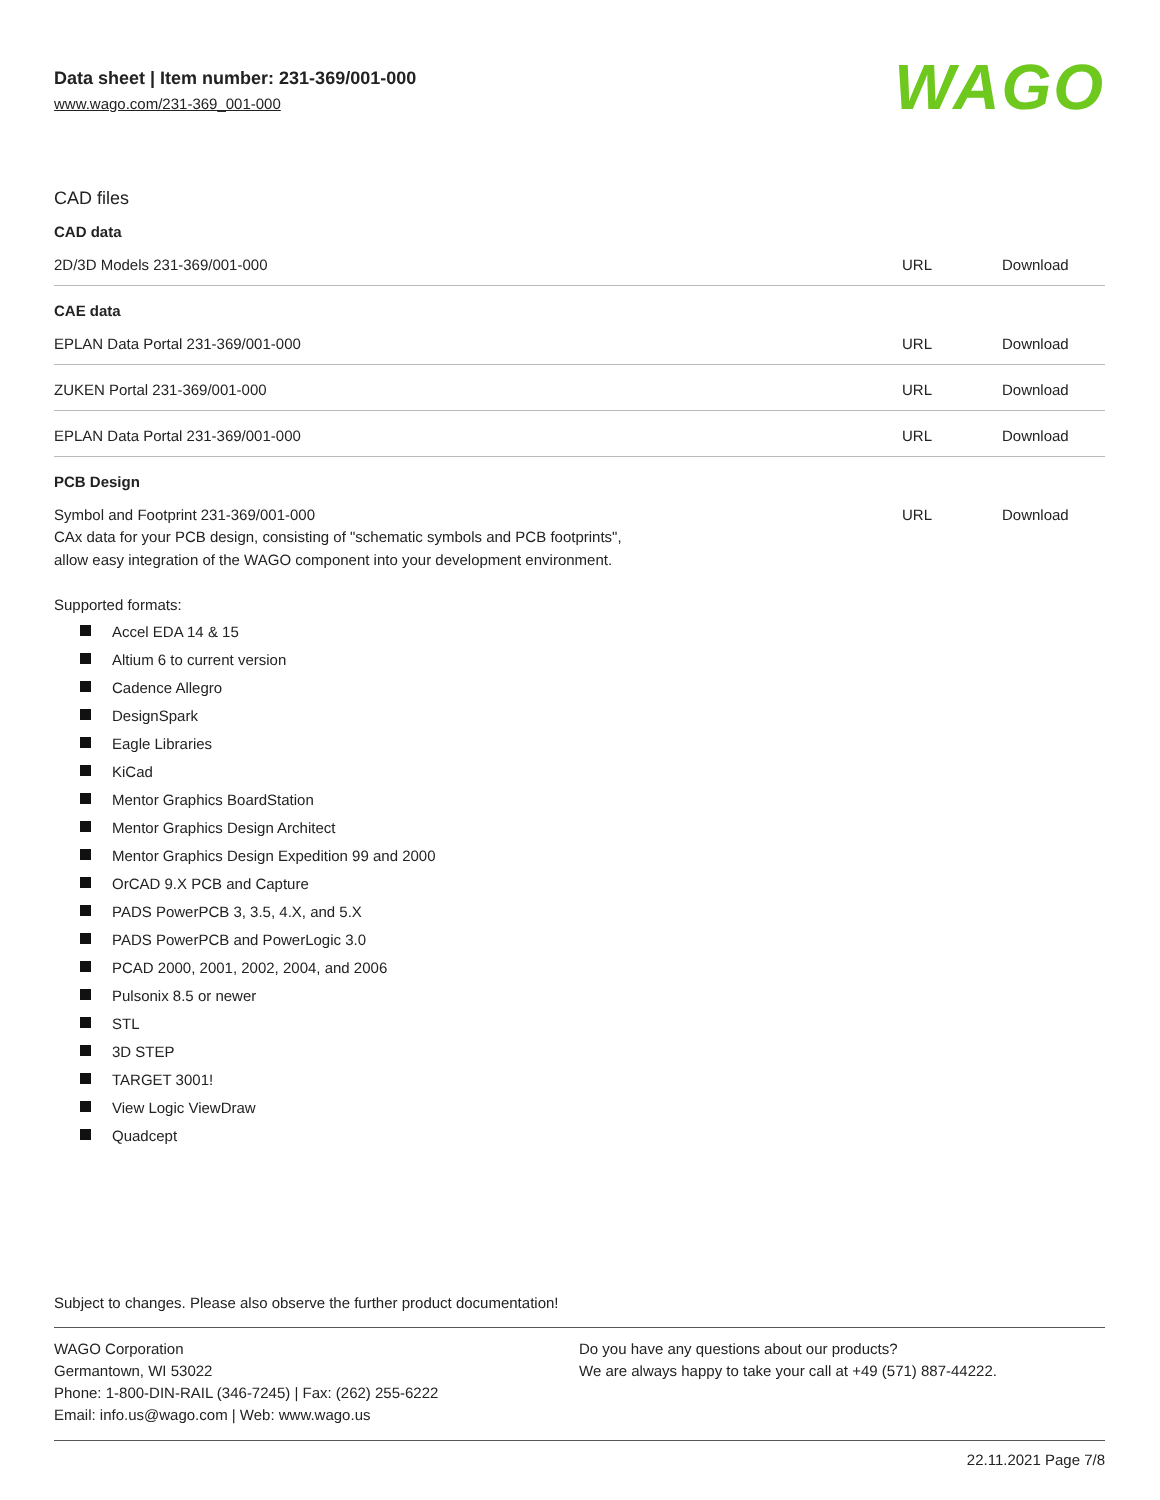Data sheet | Item number: 231-369/001-000
www.wago.com/231-369_001-000
WAGO
CAD files
CAD data
| 2D/3D Models 231-369/001-000 | URL | Download |
CAE data
| EPLAN Data Portal 231-369/001-000 | URL | Download |
| ZUKEN Portal 231-369/001-000 | URL | Download |
| EPLAN Data Portal 231-369/001-000 | URL | Download |
PCB Design
| Symbol and Footprint 231-369/001-000 CAx data for your PCB design, consisting of "schematic symbols and PCB footprints", allow easy integration of the WAGO component into your development environment. | URL | Download |
Supported formats:
Accel EDA 14 & 15
Altium 6 to current version
Cadence Allegro
DesignSpark
Eagle Libraries
KiCad
Mentor Graphics BoardStation
Mentor Graphics Design Architect
Mentor Graphics Design Expedition 99 and 2000
OrCAD 9.X PCB and Capture
PADS PowerPCB 3, 3.5, 4.X, and 5.X
PADS PowerPCB and PowerLogic 3.0
PCAD 2000, 2001, 2002, 2004, and 2006
Pulsonix 8.5 or newer
STL
3D STEP
TARGET 3001!
View Logic ViewDraw
Quadcept
Subject to changes. Please also observe the further product documentation!
WAGO Corporation
Germantown, WI 53022
Phone: 1-800-DIN-RAIL (346-7245) | Fax: (262) 255-6222
Email: info.us@wago.com | Web: www.wago.us
Do you have any questions about our products?
We are always happy to take your call at +49 (571) 887-44222.
22.11.2021 Page 7/8